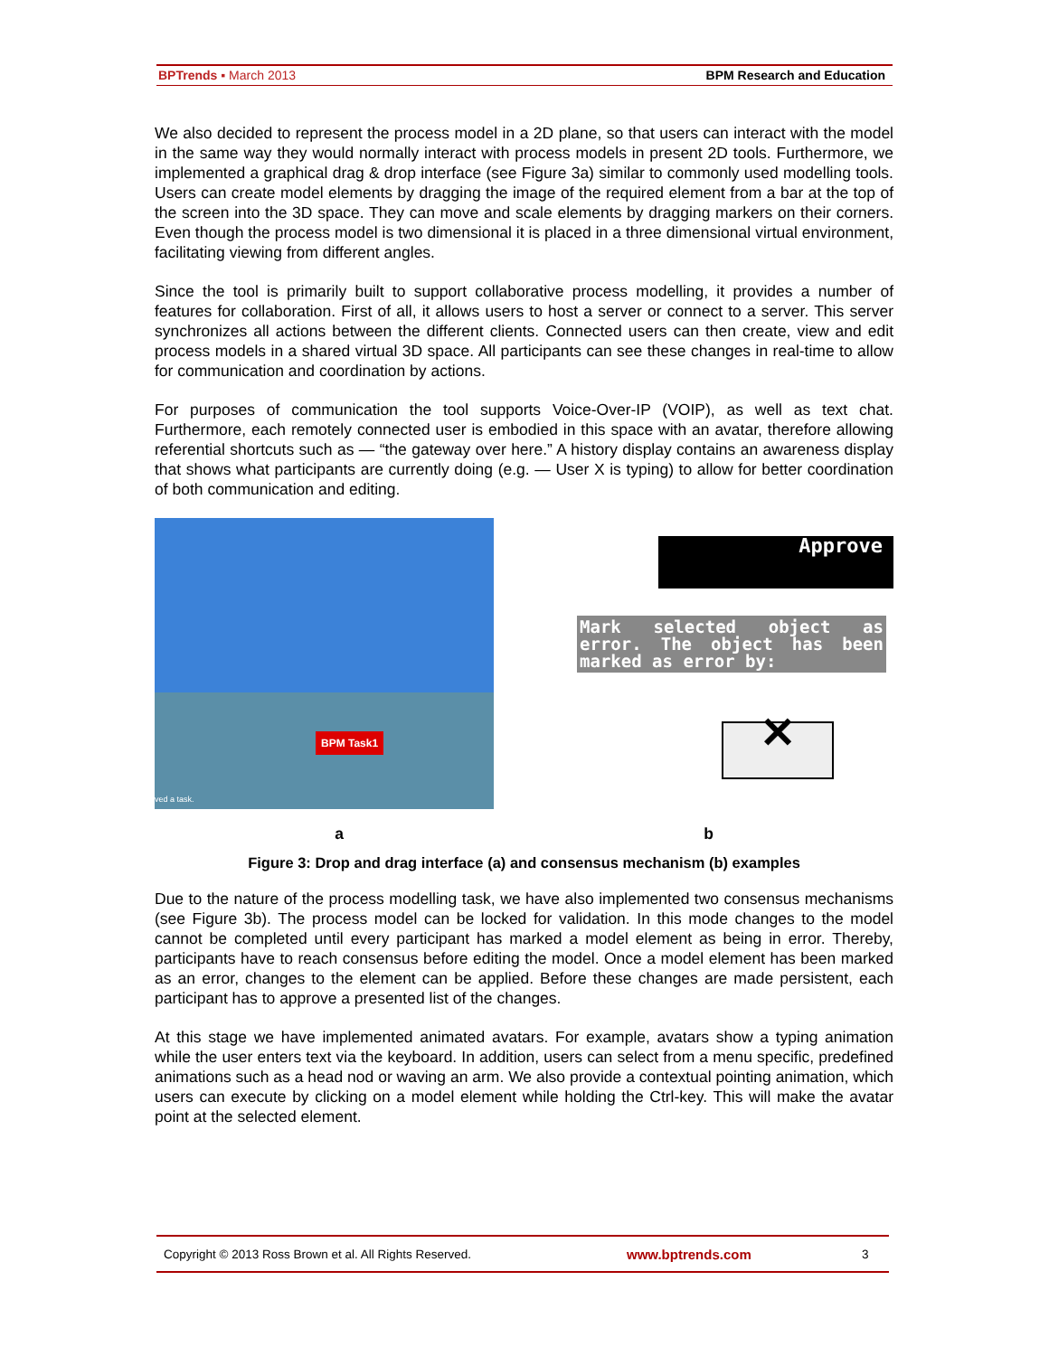BPTrends ▪ March 2013 BPM Research and Education
We also decided to represent the process model in a 2D plane, so that users can interact with the model in the same way they would normally interact with process models in present 2D tools. Furthermore, we implemented a graphical drag & drop interface (see Figure 3a) similar to commonly used modelling tools. Users can create model elements by dragging the image of the required element from a bar at the top of the screen into the 3D space. They can move and scale elements by dragging markers on their corners. Even though the process model is two dimensional it is placed in a three dimensional virtual environment, facilitating viewing from different angles.
Since the tool is primarily built to support collaborative process modelling, it provides a number of features for collaboration. First of all, it allows users to host a server or connect to a server. This server synchronizes all actions between the different clients. Connected users can then create, view and edit process models in a shared virtual 3D space. All participants can see these changes in real-time to allow for communication and coordination by actions.
For purposes of communication the tool supports Voice-Over-IP (VOIP), as well as text chat. Furthermore, each remotely connected user is embodied in this space with an avatar, therefore allowing referential shortcuts such as — “the gateway over here.” A history display contains an awareness display that shows what participants are currently doing (e.g. — User X is typing) to allow for better coordination of both communication and editing.
BPM Task1
ved a task.
Approve
Mark selected object as error. The object has been marked as error by:
✕
a b
Figure 3: Drop and drag interface (a) and consensus mechanism (b) examples
Due to the nature of the process modelling task, we have also implemented two consensus mechanisms (see Figure 3b). The process model can be locked for validation. In this mode changes to the model cannot be completed until every participant has marked a model element as being in error. Thereby, participants have to reach consensus before editing the model. Once a model element has been marked as an error, changes to the element can be applied. Before these changes are made persistent, each participant has to approve a presented list of the changes.
At this stage we have implemented animated avatars. For example, avatars show a typing animation while the user enters text via the keyboard. In addition, users can select from a menu specific, predefined animations such as a head nod or waving an arm. We also provide a contextual pointing animation, which users can execute by clicking on a model element while holding the Ctrl-key. This will make the avatar point at the selected element.
Copyright © 2013 Ross Brown et al. All Rights Reserved. www.bptrends.com 3